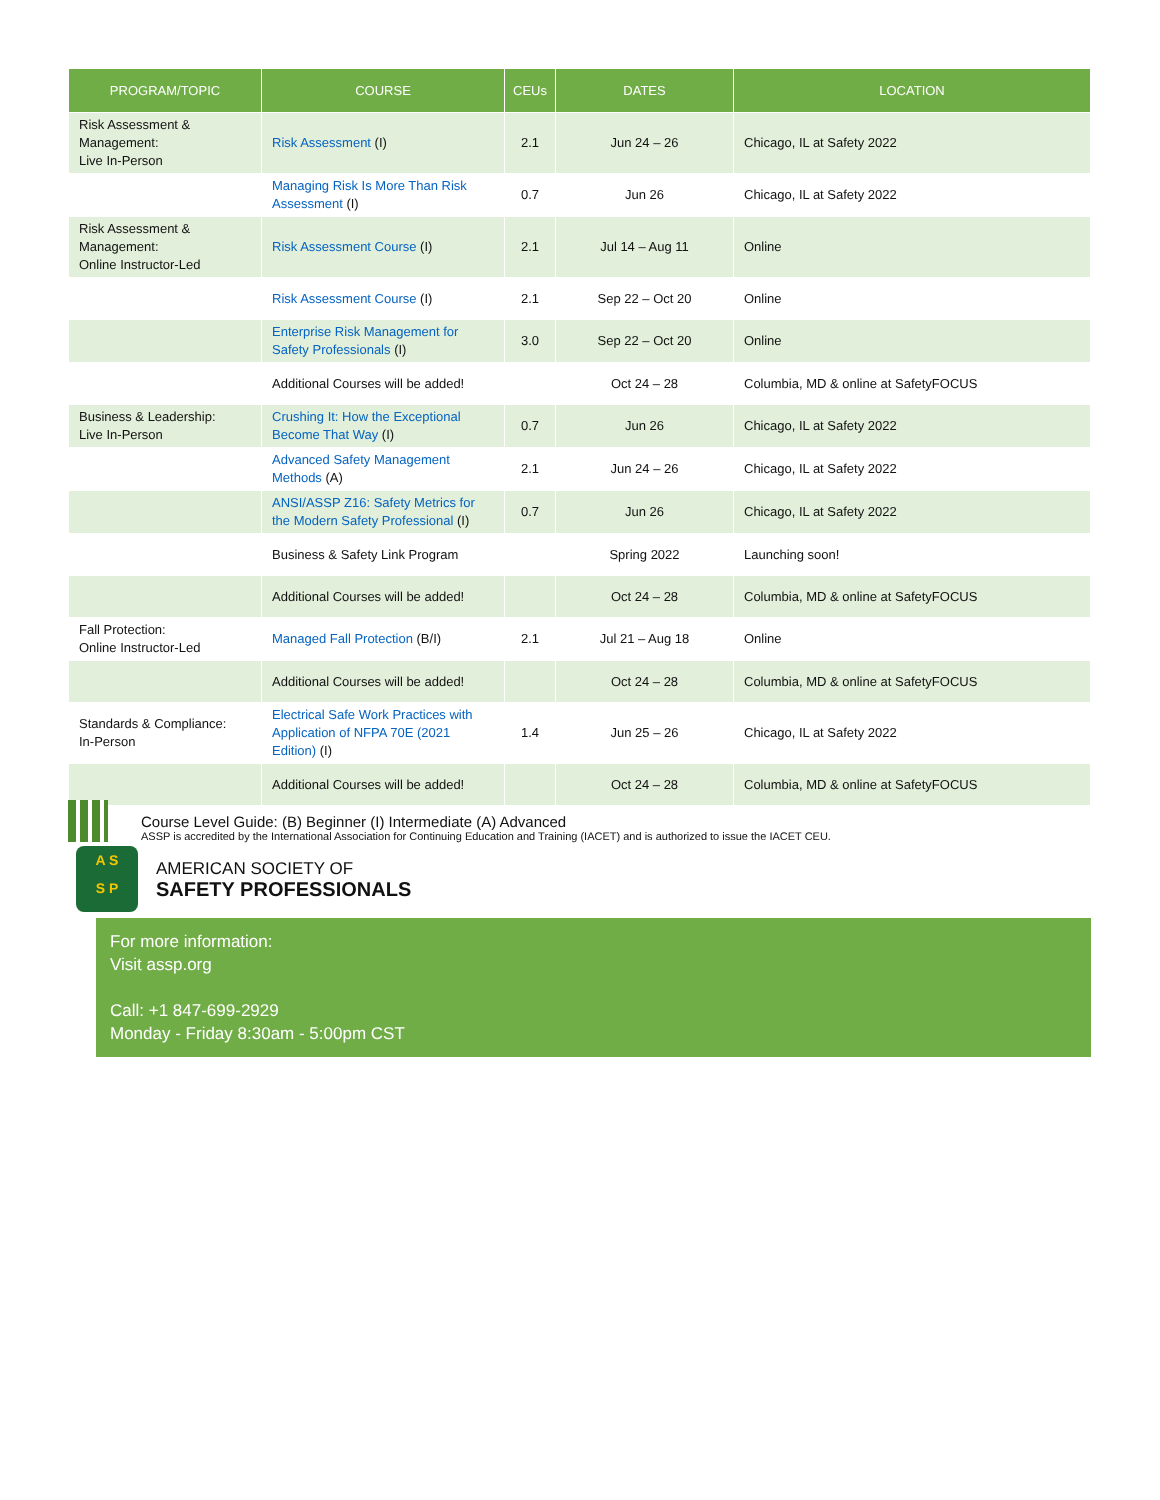| PROGRAM/TOPIC | COURSE | CEUs | DATES | LOCATION |
| --- | --- | --- | --- | --- |
| Risk Assessment & Management: Live In-Person | Risk Assessment (I) | 2.1 | Jun 24 – 26 | Chicago, IL at Safety 2022 |
| | Managing Risk Is More Than Risk Assessment (I) | 0.7 | Jun 26 | Chicago, IL at Safety 2022 |
| Risk Assessment & Management: Online Instructor-Led | Risk Assessment Course (I) | 2.1 | Jul 14 – Aug 11 | Online |
| | Risk Assessment Course (I) | 2.1 | Sep 22 – Oct 20 | Online |
| | Enterprise Risk Management for Safety Professionals (I) | 3.0 | Sep 22 – Oct 20 | Online |
| | Additional Courses will be added! | | Oct 24 – 28 | Columbia, MD & online at SafetyFOCUS |
| Business & Leadership: Live In-Person | Crushing It: How the Exceptional Become That Way (I) | 0.7 | Jun 26 | Chicago, IL at Safety 2022 |
| | Advanced Safety Management Methods (A) | 2.1 | Jun 24 – 26 | Chicago, IL at Safety 2022 |
| | ANSI/ASSP Z16: Safety Metrics for the Modern Safety Professional (I) | 0.7 | Jun 26 | Chicago, IL at Safety 2022 |
| | Business & Safety Link Program | | Spring 2022 | Launching soon! |
| | Additional Courses will be added! | | Oct 24 – 28 | Columbia, MD & online at SafetyFOCUS |
| Fall Protection: Online Instructor-Led | Managed Fall Protection (B/I) | 2.1 | Jul 21 – Aug 18 | Online |
| | Additional Courses will be added! | | Oct 24 – 28 | Columbia, MD & online at SafetyFOCUS |
| Standards & Compliance: In-Person | Electrical Safe Work Practices with Application of NFPA 70E (2021 Edition) (I) | 1.4 | Jun 25 – 26 | Chicago, IL at Safety 2022 |
| | Additional Courses will be added! | | Oct 24 – 28 | Columbia, MD & online at SafetyFOCUS |
Course Level Guide: (B) Beginner (I) Intermediate (A) Advanced
ASSP is accredited by the International Association for Continuing Education and Training (IACET) and is authorized to issue the IACET CEU.
A S
S P
AMERICAN SOCIETY OF
SAFETY PROFESSIONALS
For more information:
Visit assp.org
Call: +1 847-699-2929
Monday - Friday 8:30am - 5:00pm CST